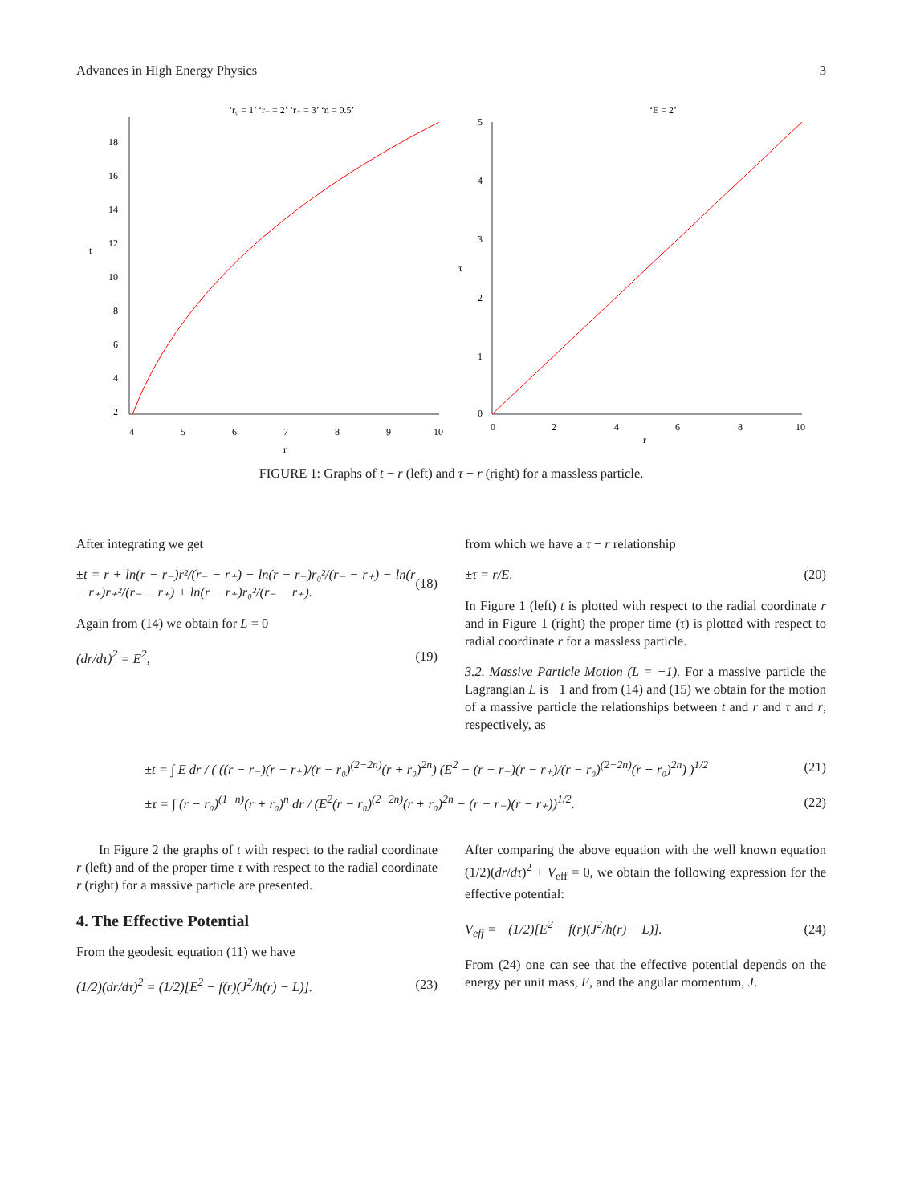Advances in High Energy Physics 3
‘r₀ = 1’ ‘r₋ = 2’ ‘r₊ = 3’ ‘n = 0.5’
18
16
14
12
10
8
6
4
2
t
4
5
6
7
8
9
10
r
‘E = 2’
5
4
3
2
1
0
τ
0
2
4
6
8
10
r
FIGURE 1: Graphs of t − r (left) and τ − r (right) for a massless particle.
After integrating we get
±t = r + ln(r − r₋)r²/(r₋ − r₊) − ln(r − r₋)r₀²/(r₋ − r₊) − ln(r − r₊)r₊²/(r₋ − r₊) + ln(r − r₊)r₀²/(r₋ − r₊). (18)
Again from (14) we obtain for L = 0
(dr/dτ)<sup>2</sup> = E<sup>2</sup>, (19)
from which we have a τ − r relationship
±τ = r/E. (20)
In Figure 1 (left) t is plotted with respect to the radial coordinate r and in Figure 1 (right) the proper time (τ) is plotted with respect to radial coordinate r for a massless particle.
3.2. Massive Particle Motion (L = −1). For a massive particle the Lagrangian L is −1 and from (14) and (15) we obtain for the motion of a massive particle the relationships between t and r and τ and r, respectively, as
±t = ∫ E dr / ( ((r − r₋)(r − r₊)/(r − r₀)<sup>(2−2n)</sup>(r + r₀)<sup>2n</sup>) (E<sup>2</sup> − (r − r₋)(r − r₊)/(r − r₀)<sup>(2−2n)</sup>(r + r₀)<sup>2n</sup>) )<sup>1/2</sup> (21)
±τ = ∫ (r − r₀)<sup>(1−n)</sup>(r + r₀)<sup>n</sup> dr / (E<sup>2</sup>(r − r₀)<sup>(2−2n)</sup>(r + r₀)<sup>2n</sup> − (r − r₋)(r − r₊))<sup>1/2</sup>. (22)
In Figure 2 the graphs of t with respect to the radial coordinate r (left) and of the proper time τ with respect to the radial coordinate r (right) for a massive particle are presented.
4. The Effective Potential
From the geodesic equation (11) we have
(1/2)(dr/dτ)<sup>2</sup> = (1/2)[E<sup>2</sup> − f(r)(J<sup>2</sup>/h(r) − L)]. (23)
After comparing the above equation with the well known equation (1/2)(dr/dτ)<sup>2</sup> + V<sub>eff</sub> = 0, we obtain the following expression for the effective potential:
V<sub>eff</sub> = −(1/2)[E<sup>2</sup> − f(r)(J<sup>2</sup>/h(r) − L)]. (24)
From (24) one can see that the effective potential depends on the energy per unit mass, E, and the angular momentum, J.